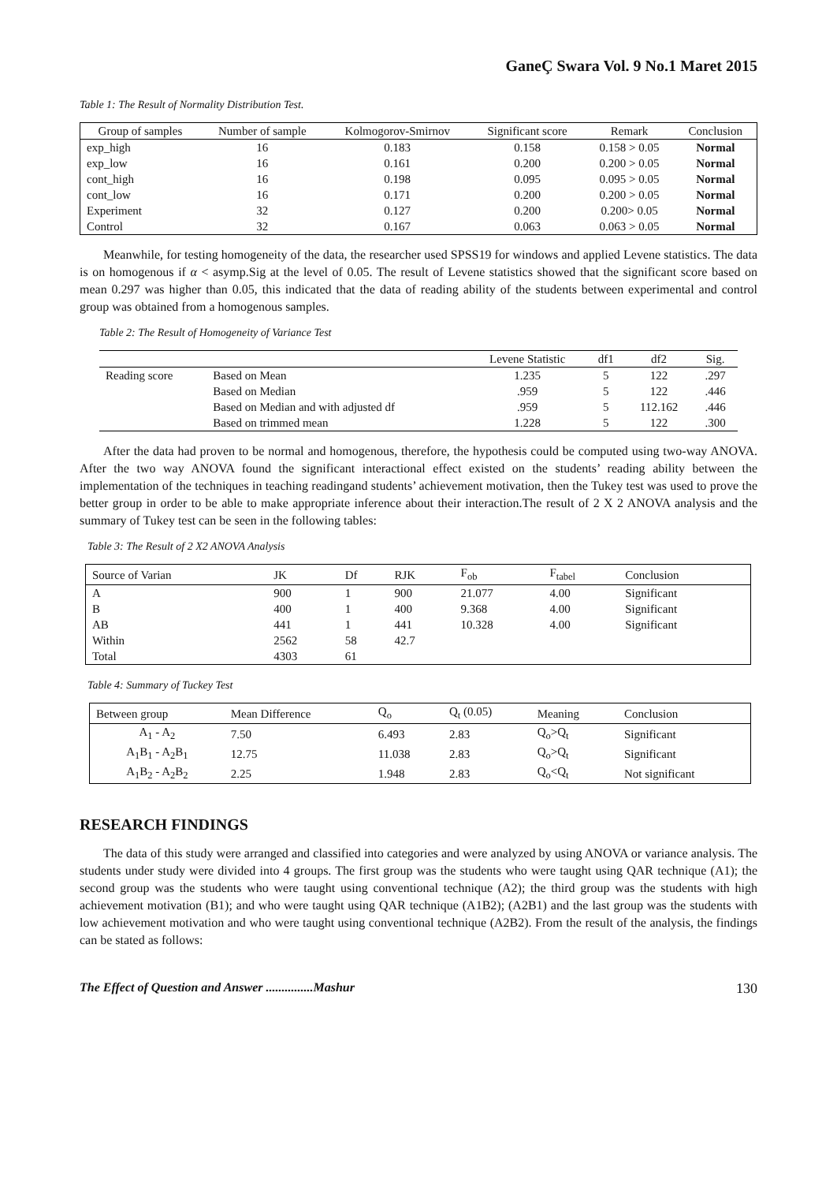GaneÇ Swara Vol. 9 No.1 Maret 2015
Table 1: The Result of Normality Distribution Test.
| Group of samples | Number of sample | Kolmogorov-Smirnov | Significant score | Remark | Conclusion |
| --- | --- | --- | --- | --- | --- |
| exp_high | 16 | 0.183 | 0.158 | 0.158 > 0.05 | Normal |
| exp_low | 16 | 0.161 | 0.200 | 0.200 > 0.05 | Normal |
| cont_high | 16 | 0.198 | 0.095 | 0.095 > 0.05 | Normal |
| cont_low | 16 | 0.171 | 0.200 | 0.200 > 0.05 | Normal |
| Experiment | 32 | 0.127 | 0.200 | 0.200> 0.05 | Normal |
| Control | 32 | 0.167 | 0.063 | 0.063 > 0.05 | Normal |
Meanwhile, for testing homogeneity of the data, the researcher used SPSS19 for windows and applied Levene statistics. The data is on homogenous if α < asymp.Sig at the level of 0.05. The result of Levene statistics showed that the significant score based on mean 0.297 was higher than 0.05, this indicated that the data of reading ability of the students between experimental and control group was obtained from a homogenous samples.
Table 2: The Result of Homogeneity of Variance Test
| | | Levene Statistic | df1 | df2 | Sig. |
| --- | --- | --- | --- | --- | --- |
| Reading score | Based on Mean | 1.235 | 5 | 122 | .297 |
| | Based on Median | .959 | 5 | 122 | .446 |
| | Based on Median and with adjusted df | .959 | 5 | 112.162 | .446 |
| | Based on trimmed mean | 1.228 | 5 | 122 | .300 |
After the data had proven to be normal and homogenous, therefore, the hypothesis could be computed using two-way ANOVA. After the two way ANOVA found the significant interactional effect existed on the students’ reading ability between the implementation of the techniques in teaching readingand students’ achievement motivation, then the Tukey test was used to prove the better group in order to be able to make appropriate inference about their interaction.The result of 2 X 2 ANOVA analysis and the summary of Tukey test can be seen in the following tables:
Table 3: The Result of 2 X2 ANOVA Analysis
| Source of Varian | JK | Df | RJK | F<sub>ob</sub> | F<sub>tabel</sub> | Conclusion |
| --- | --- | --- | --- | --- | --- | --- |
| A | 900 | 1 | 900 | 21.077 | 4.00 | Significant |
| B | 400 | 1 | 400 | 9.368 | 4.00 | Significant |
| AB | 441 | 1 | 441 | 10.328 | 4.00 | Significant |
| Within | 2562 | 58 | 42.7 | | | |
| Total | 4303 | 61 | | | | |
Table 4: Summary of Tuckey Test
| Between group | Mean Difference | Q<sub>o</sub> | Q<sub>t</sub> (0.05) | Meaning | Conclusion |
| --- | --- | --- | --- | --- | --- |
| A<sub>1</sub> - A<sub>2</sub> | 7.50 | 6.493 | 2.83 | Q<sub>o</sub>>Q<sub>t</sub> | Significant |
| A<sub>1</sub>B<sub>1</sub> - A<sub>2</sub>B<sub>1</sub> | 12.75 | 11.038 | 2.83 | Q<sub>o</sub>>Q<sub>t</sub> | Significant |
| A<sub>1</sub>B<sub>2</sub> - A<sub>2</sub>B<sub>2</sub> | 2.25 | 1.948 | 2.83 | Q<sub>o</sub><Q<sub>t</sub> | Not significant |
RESEARCH FINDINGS
The data of this study were arranged and classified into categories and were analyzed by using ANOVA or variance analysis. The students under study were divided into 4 groups. The first group was the students who were taught using QAR technique (A1); the second group was the students who were taught using conventional technique (A2); the third group was the students with high achievement motivation (B1); and who were taught using QAR technique (A1B2); (A2B1) and the last group was the students with low achievement motivation and who were taught using conventional technique (A2B2). From the result of the analysis, the findings can be stated as follows:
The Effect of Question and Answer ...............Mashur 130